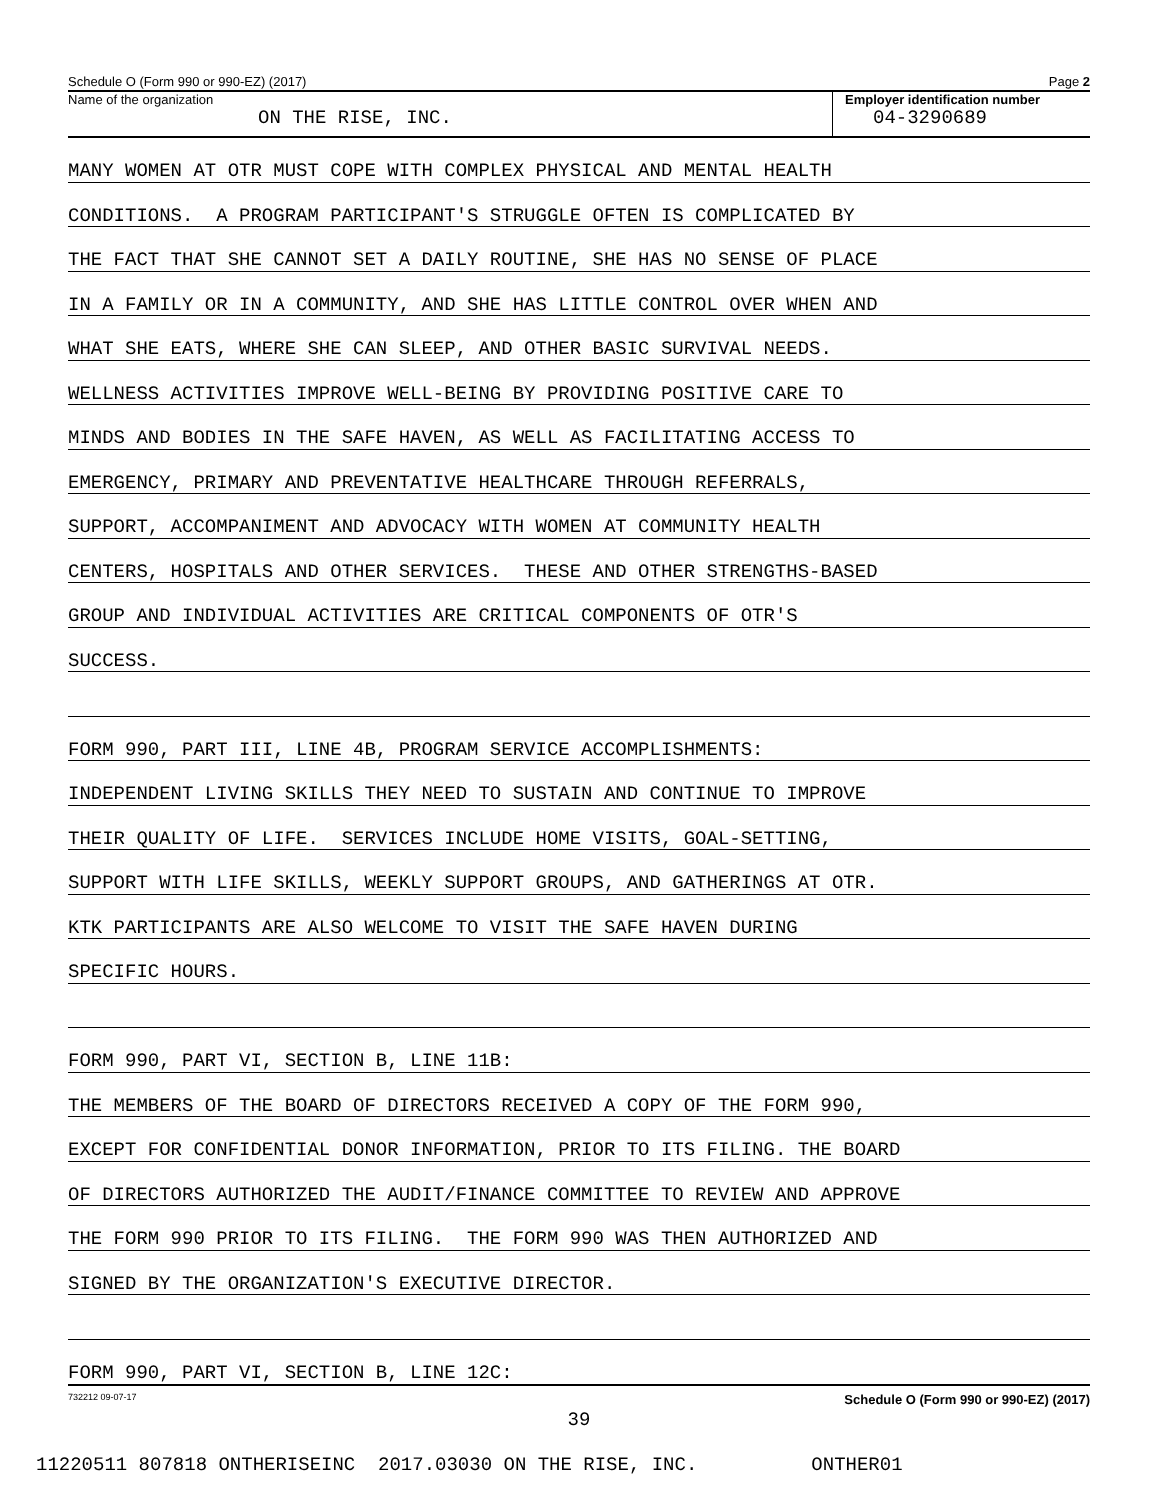Schedule O (Form 990 or 990-EZ) (2017) Page 2
Name of the organization
ON THE RISE, INC.
Employer identification number
04-3290689
MANY WOMEN AT OTR MUST COPE WITH COMPLEX PHYSICAL AND MENTAL HEALTH
CONDITIONS. A PROGRAM PARTICIPANT'S STRUGGLE OFTEN IS COMPLICATED BY
THE FACT THAT SHE CANNOT SET A DAILY ROUTINE, SHE HAS NO SENSE OF PLACE
IN A FAMILY OR IN A COMMUNITY, AND SHE HAS LITTLE CONTROL OVER WHEN AND
WHAT SHE EATS, WHERE SHE CAN SLEEP, AND OTHER BASIC SURVIVAL NEEDS.
WELLNESS ACTIVITIES IMPROVE WELL-BEING BY PROVIDING POSITIVE CARE TO
MINDS AND BODIES IN THE SAFE HAVEN, AS WELL AS FACILITATING ACCESS TO
EMERGENCY, PRIMARY AND PREVENTATIVE HEALTHCARE THROUGH REFERRALS,
SUPPORT, ACCOMPANIMENT AND ADVOCACY WITH WOMEN AT COMMUNITY HEALTH
CENTERS, HOSPITALS AND OTHER SERVICES. THESE AND OTHER STRENGTHS-BASED
GROUP AND INDIVIDUAL ACTIVITIES ARE CRITICAL COMPONENTS OF OTR'S
SUCCESS.
FORM 990, PART III, LINE 4B, PROGRAM SERVICE ACCOMPLISHMENTS:
INDEPENDENT LIVING SKILLS THEY NEED TO SUSTAIN AND CONTINUE TO IMPROVE
THEIR QUALITY OF LIFE. SERVICES INCLUDE HOME VISITS, GOAL-SETTING,
SUPPORT WITH LIFE SKILLS, WEEKLY SUPPORT GROUPS, AND GATHERINGS AT OTR.
KTK PARTICIPANTS ARE ALSO WELCOME TO VISIT THE SAFE HAVEN DURING
SPECIFIC HOURS.
FORM 990, PART VI, SECTION B, LINE 11B:
THE MEMBERS OF THE BOARD OF DIRECTORS RECEIVED A COPY OF THE FORM 990,
EXCEPT FOR CONFIDENTIAL DONOR INFORMATION, PRIOR TO ITS FILING. THE BOARD
OF DIRECTORS AUTHORIZED THE AUDIT/FINANCE COMMITTEE TO REVIEW AND APPROVE
THE FORM 990 PRIOR TO ITS FILING. THE FORM 990 WAS THEN AUTHORIZED AND
SIGNED BY THE ORGANIZATION'S EXECUTIVE DIRECTOR.
FORM 990, PART VI, SECTION B, LINE 12C:
732212 09-07-17 Schedule O (Form 990 or 990-EZ) (2017)
39
11220511 807818 ONTHERISEINC 2017.03030 ON THE RISE, INC. ONTHER01